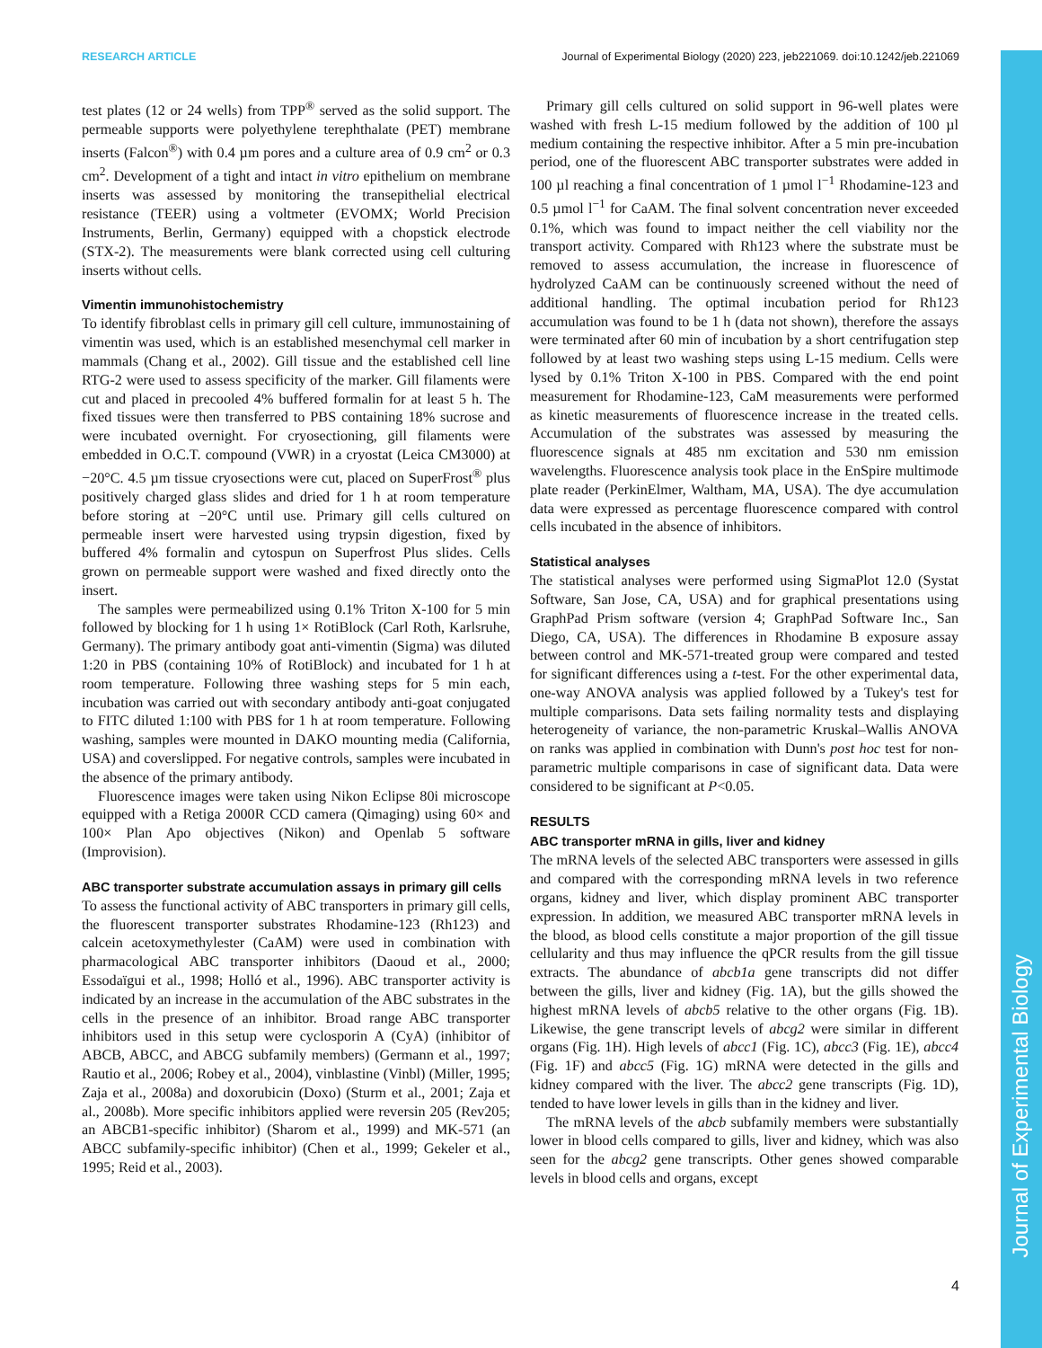Journal of Experimental Biology
RESEARCH ARTICLE Journal of Experimental Biology (2020) 223, jeb221069. doi:10.1242/jeb.221069
test plates (12 or 24 wells) from TPP<sup>®</sup> served as the solid support. The permeable supports were polyethylene terephthalate (PET) membrane inserts (Falcon<sup>®</sup>) with 0.4 µm pores and a culture area of 0.9 cm<sup>2</sup> or 0.3 cm<sup>2</sup>. Development of a tight and intact in vitro epithelium on membrane inserts was assessed by monitoring the transepithelial electrical resistance (TEER) using a voltmeter (EVOMX; World Precision Instruments, Berlin, Germany) equipped with a chopstick electrode (STX-2). The measurements were blank corrected using cell culturing inserts without cells.
Vimentin immunohistochemistry
To identify fibroblast cells in primary gill cell culture, immunostaining of vimentin was used, which is an established mesenchymal cell marker in mammals (Chang et al., 2002). Gill tissue and the established cell line RTG-2 were used to assess specificity of the marker. Gill filaments were cut and placed in precooled 4% buffered formalin for at least 5 h. The fixed tissues were then transferred to PBS containing 18% sucrose and were incubated overnight. For cryosectioning, gill filaments were embedded in O.C.T. compound (VWR) in a cryostat (Leica CM3000) at −20°C. 4.5 µm tissue cryosections were cut, placed on SuperFrost<sup>®</sup> plus positively charged glass slides and dried for 1 h at room temperature before storing at −20°C until use. Primary gill cells cultured on permeable insert were harvested using trypsin digestion, fixed by buffered 4% formalin and cytospun on Superfrost Plus slides. Cells grown on permeable support were washed and fixed directly onto the insert.
The samples were permeabilized using 0.1% Triton X-100 for 5 min followed by blocking for 1 h using 1× RotiBlock (Carl Roth, Karlsruhe, Germany). The primary antibody goat anti-vimentin (Sigma) was diluted 1:20 in PBS (containing 10% of RotiBlock) and incubated for 1 h at room temperature. Following three washing steps for 5 min each, incubation was carried out with secondary antibody anti-goat conjugated to FITC diluted 1:100 with PBS for 1 h at room temperature. Following washing, samples were mounted in DAKO mounting media (California, USA) and coverslipped. For negative controls, samples were incubated in the absence of the primary antibody.
Fluorescence images were taken using Nikon Eclipse 80i microscope equipped with a Retiga 2000R CCD camera (Qimaging) using 60× and 100× Plan Apo objectives (Nikon) and Openlab 5 software (Improvision).
ABC transporter substrate accumulation assays in primary gill cells
To assess the functional activity of ABC transporters in primary gill cells, the fluorescent transporter substrates Rhodamine-123 (Rh123) and calcein acetoxymethylester (CaAM) were used in combination with pharmacological ABC transporter inhibitors (Daoud et al., 2000; Essodaïgui et al., 1998; Holló et al., 1996). ABC transporter activity is indicated by an increase in the accumulation of the ABC substrates in the cells in the presence of an inhibitor. Broad range ABC transporter inhibitors used in this setup were cyclosporin A (CyA) (inhibitor of ABCB, ABCC, and ABCG subfamily members) (Germann et al., 1997; Rautio et al., 2006; Robey et al., 2004), vinblastine (Vinbl) (Miller, 1995; Zaja et al., 2008a) and doxorubicin (Doxo) (Sturm et al., 2001; Zaja et al., 2008b). More specific inhibitors applied were reversin 205 (Rev205; an ABCB1-specific inhibitor) (Sharom et al., 1999) and MK-571 (an ABCC subfamily-specific inhibitor) (Chen et al., 1999; Gekeler et al., 1995; Reid et al., 2003).
Primary gill cells cultured on solid support in 96-well plates were washed with fresh L-15 medium followed by the addition of 100 µl medium containing the respective inhibitor. After a 5 min pre-incubation period, one of the fluorescent ABC transporter substrates were added in 100 µl reaching a final concentration of 1 µmol l<sup>−1</sup> Rhodamine-123 and 0.5 µmol l<sup>−1</sup> for CaAM. The final solvent concentration never exceeded 0.1%, which was found to impact neither the cell viability nor the transport activity. Compared with Rh123 where the substrate must be removed to assess accumulation, the increase in fluorescence of hydrolyzed CaAM can be continuously screened without the need of additional handling. The optimal incubation period for Rh123 accumulation was found to be 1 h (data not shown), therefore the assays were terminated after 60 min of incubation by a short centrifugation step followed by at least two washing steps using L-15 medium. Cells were lysed by 0.1% Triton X-100 in PBS. Compared with the end point measurement for Rhodamine-123, CaM measurements were performed as kinetic measurements of fluorescence increase in the treated cells. Accumulation of the substrates was assessed by measuring the fluorescence signals at 485 nm excitation and 530 nm emission wavelengths. Fluorescence analysis took place in the EnSpire multimode plate reader (PerkinElmer, Waltham, MA, USA). The dye accumulation data were expressed as percentage fluorescence compared with control cells incubated in the absence of inhibitors.
Statistical analyses
The statistical analyses were performed using SigmaPlot 12.0 (Systat Software, San Jose, CA, USA) and for graphical presentations using GraphPad Prism software (version 4; GraphPad Software Inc., San Diego, CA, USA). The differences in Rhodamine B exposure assay between control and MK-571-treated group were compared and tested for significant differences using a t-test. For the other experimental data, one-way ANOVA analysis was applied followed by a Tukey's test for multiple comparisons. Data sets failing normality tests and displaying heterogeneity of variance, the non-parametric Kruskal–Wallis ANOVA on ranks was applied in combination with Dunn's post hoc test for non-parametric multiple comparisons in case of significant data. Data were considered to be significant at P<0.05.
RESULTS
ABC transporter mRNA in gills, liver and kidney
The mRNA levels of the selected ABC transporters were assessed in gills and compared with the corresponding mRNA levels in two reference organs, kidney and liver, which display prominent ABC transporter expression. In addition, we measured ABC transporter mRNA levels in the blood, as blood cells constitute a major proportion of the gill tissue cellularity and thus may influence the qPCR results from the gill tissue extracts. The abundance of abcb1a gene transcripts did not differ between the gills, liver and kidney (Fig. 1A), but the gills showed the highest mRNA levels of abcb5 relative to the other organs (Fig. 1B). Likewise, the gene transcript levels of abcg2 were similar in different organs (Fig. 1H). High levels of abcc1 (Fig. 1C), abcc3 (Fig. 1E), abcc4 (Fig. 1F) and abcc5 (Fig. 1G) mRNA were detected in the gills and kidney compared with the liver. The abcc2 gene transcripts (Fig. 1D), tended to have lower levels in gills than in the kidney and liver.
The mRNA levels of the abcb subfamily members were substantially lower in blood cells compared to gills, liver and kidney, which was also seen for the abcg2 gene transcripts. Other genes showed comparable levels in blood cells and organs, except
4